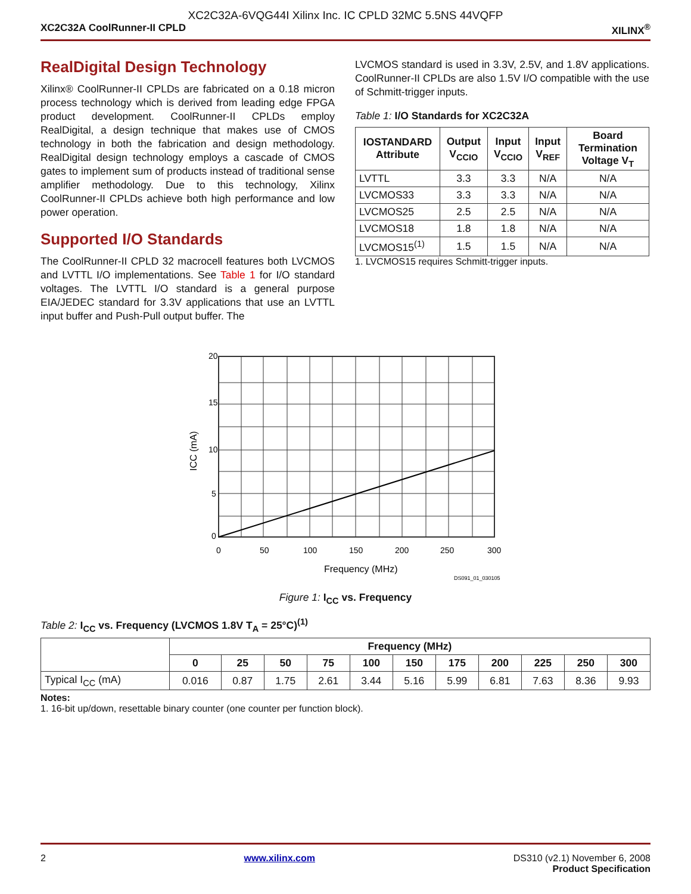XC2C32A-6VQG44I Xilinx Inc. IC CPLD 32MC 5.5NS 44VQFP
XC2C32A CoolRunner-II CPLD XILINX<sup>®</sup>
RealDigital Design Technology
Xilinx® CoolRunner-II CPLDs are fabricated on a 0.18 micron process technology which is derived from leading edge FPGA product development. CoolRunner-II CPLDs employ RealDigital, a design technique that makes use of CMOS technology in both the fabrication and design methodology. RealDigital design technology employs a cascade of CMOS gates to implement sum of products instead of traditional sense amplifier methodology. Due to this technology, Xilinx CoolRunner-II CPLDs achieve both high performance and low power operation.
Supported I/O Standards
The CoolRunner-II CPLD 32 macrocell features both LVCMOS and LVTTL I/O implementations. See Table 1 for I/O standard voltages. The LVTTL I/O standard is a general purpose EIA/JEDEC standard for 3.3V applications that use an LVTTL input buffer and Push-Pull output buffer. The
LVCMOS standard is used in 3.3V, 2.5V, and 1.8V applications. CoolRunner-II CPLDs are also 1.5V I/O compatible with the use of Schmitt-trigger inputs.
Table 1: I/O Standards for XC2C32A
| IOSTANDARD Attribute | Output V<sub>CCIO</sub> | Input V<sub>CCIO</sub> | Input V<sub>REF</sub> | Board Termination Voltage V<sub>T</sub> |
| --- | --- | --- | --- | --- |
| LVTTL | 3.3 | 3.3 | N/A | N/A |
| LVCMOS33 | 3.3 | 3.3 | N/A | N/A |
| LVCMOS25 | 2.5 | 2.5 | N/A | N/A |
| LVCMOS18 | 1.8 | 1.8 | N/A | N/A |
| LVCMOS15<sup>(1)</sup> | 1.5 | 1.5 | N/A | N/A |
1. LVCMOS15 requires Schmitt-trigger inputs.
20
15
10
5
0
0
50
100
150
200
250
300
Frequency (MHz)
ICC (mA)
DS091_01_030105
Figure 1: I<sub>CC</sub> vs. Frequency
Table 2: I<sub>CC</sub> vs. Frequency (LVCMOS 1.8V T<sub>A</sub> = 25°C)<sup>(1)</sup>
| | Frequency (MHz) | | | | | | | | | | |
| --- | --- | --- | --- | --- | --- | --- | --- | --- | --- | --- | --- |
| | 0 | 25 | 50 | 75 | 100 | 150 | 175 | 200 | 225 | 250 | 300 |
| Typical I<sub>CC</sub> (mA) | 0.016 | 0.87 | 1.75 | 2.61 | 3.44 | 5.16 | 5.99 | 6.81 | 7.63 | 8.36 | 9.93 |
Notes:
1. 16-bit up/down, resettable binary counter (one counter per function block).
2 www.xilinx.com DS310 (v2.1) November 6, 2008
Product Specification